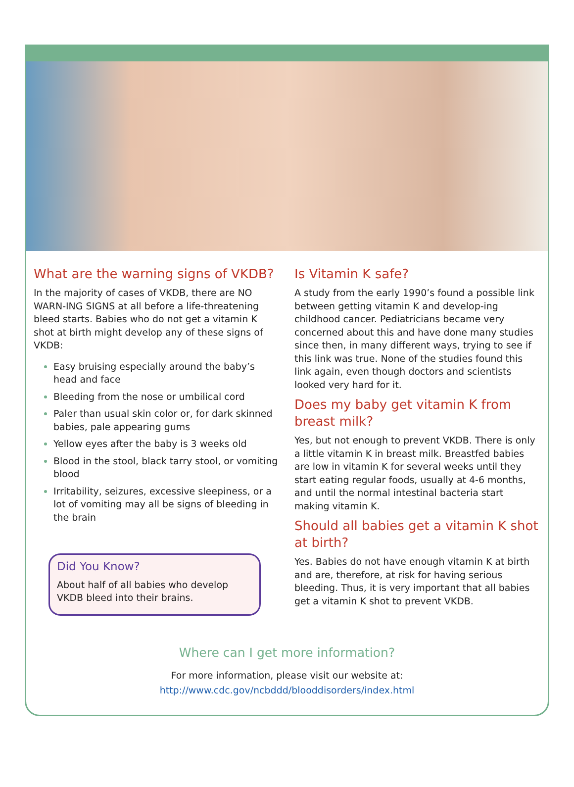What are the warning signs of VKDB?
In the majority of cases of VKDB, there are NO WARN-ING SIGNS at all before a life-threatening bleed starts. Babies who do not get a vitamin K shot at birth might develop any of these signs of VKDB:
Easy bruising especially around the baby’s head and face
Bleeding from the nose or umbilical cord
Paler than usual skin color or, for dark skinned babies, pale appearing gums
Yellow eyes after the baby is 3 weeks old
Blood in the stool, black tarry stool, or vomiting blood
Irritability, seizures, excessive sleepiness, or a lot of vomiting may all be signs of bleeding in the brain
Did You Know?
About half of all babies who develop VKDB bleed into their brains.
Is Vitamin K safe?
A study from the early 1990’s found a possible link between getting vitamin K and develop-ing childhood cancer. Pediatricians became very concerned about this and have done many studies since then, in many different ways, trying to see if this link was true. None of the studies found this link again, even though doctors and scientists looked very hard for it.
Does my baby get vitamin K from breast milk?
Yes, but not enough to prevent VKDB. There is only a little vitamin K in breast milk. Breastfed babies are low in vitamin K for several weeks until they start eating regular foods, usually at 4-6 months, and until the normal intestinal bacteria start making vitamin K.
Should all babies get a vitamin K shot at birth?
Yes. Babies do not have enough vitamin K at birth and are, therefore, at risk for having serious bleeding. Thus, it is very important that all babies get a vitamin K shot to prevent VKDB.
Where can I get more information?
For more information, please visit our website at:
http://www.cdc.gov/ncbddd/blooddisorders/index.html